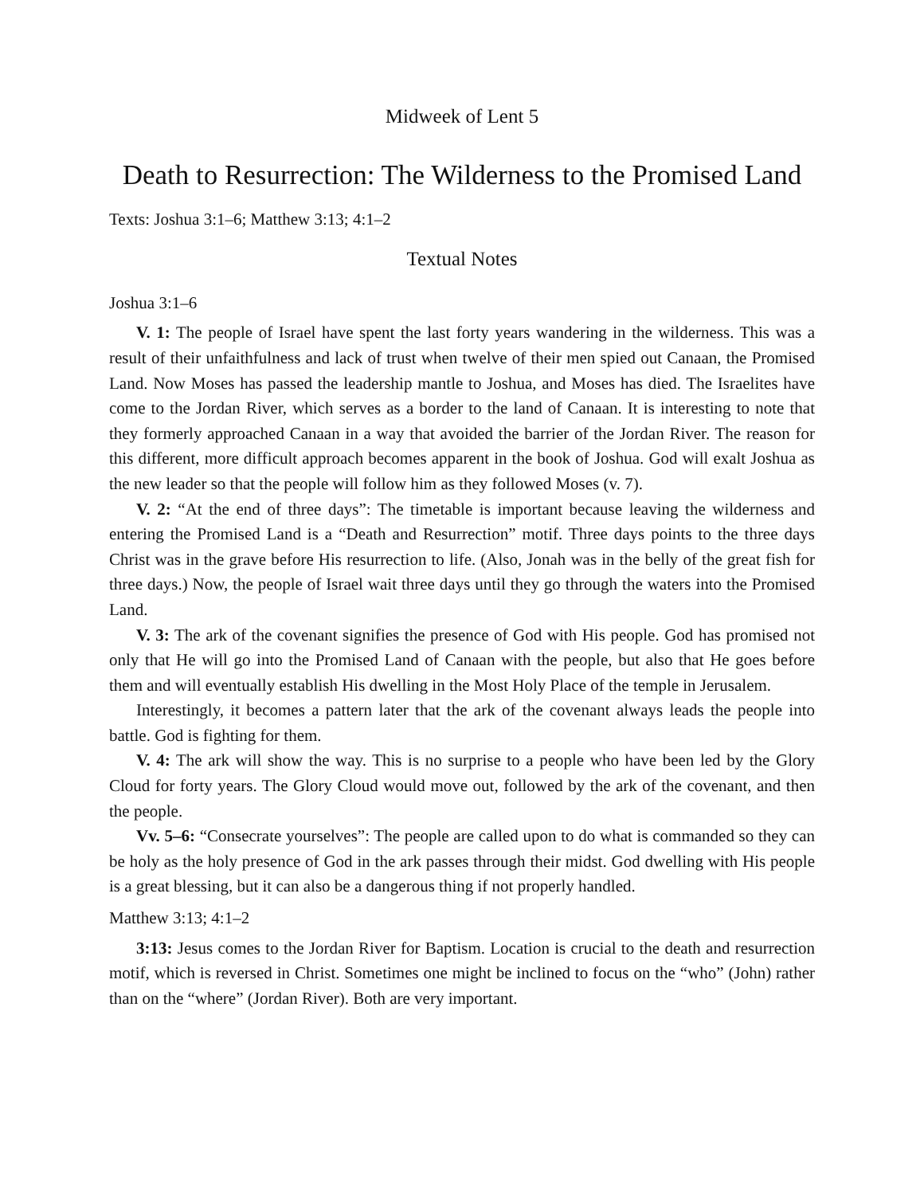Midweek of Lent 5
Death to Resurrection: The Wilderness to the Promised Land
Texts: Joshua 3:1–6; Matthew 3:13; 4:1–2
Textual Notes
Joshua 3:1–6
V. 1: The people of Israel have spent the last forty years wandering in the wilderness. This was a result of their unfaithfulness and lack of trust when twelve of their men spied out Canaan, the Promised Land. Now Moses has passed the leadership mantle to Joshua, and Moses has died. The Israelites have come to the Jordan River, which serves as a border to the land of Canaan. It is interesting to note that they formerly approached Canaan in a way that avoided the barrier of the Jordan River. The reason for this different, more difficult approach becomes apparent in the book of Joshua. God will exalt Joshua as the new leader so that the people will follow him as they followed Moses (v. 7).
V. 2: “At the end of three days”: The timetable is important because leaving the wilderness and entering the Promised Land is a “Death and Resurrection” motif. Three days points to the three days Christ was in the grave before His resurrection to life. (Also, Jonah was in the belly of the great fish for three days.) Now, the people of Israel wait three days until they go through the waters into the Promised Land.
V. 3: The ark of the covenant signifies the presence of God with His people. God has promised not only that He will go into the Promised Land of Canaan with the people, but also that He goes before them and will eventually establish His dwelling in the Most Holy Place of the temple in Jerusalem.
Interestingly, it becomes a pattern later that the ark of the covenant always leads the people into battle. God is fighting for them.
V. 4: The ark will show the way. This is no surprise to a people who have been led by the Glory Cloud for forty years. The Glory Cloud would move out, followed by the ark of the covenant, and then the people.
Vv. 5–6: “Consecrate yourselves”: The people are called upon to do what is commanded so they can be holy as the holy presence of God in the ark passes through their midst. God dwelling with His people is a great blessing, but it can also be a dangerous thing if not properly handled.
Matthew 3:13; 4:1–2
3:13: Jesus comes to the Jordan River for Baptism. Location is crucial to the death and resurrection motif, which is reversed in Christ. Sometimes one might be inclined to focus on the “who” (John) rather than on the “where” (Jordan River). Both are very important.